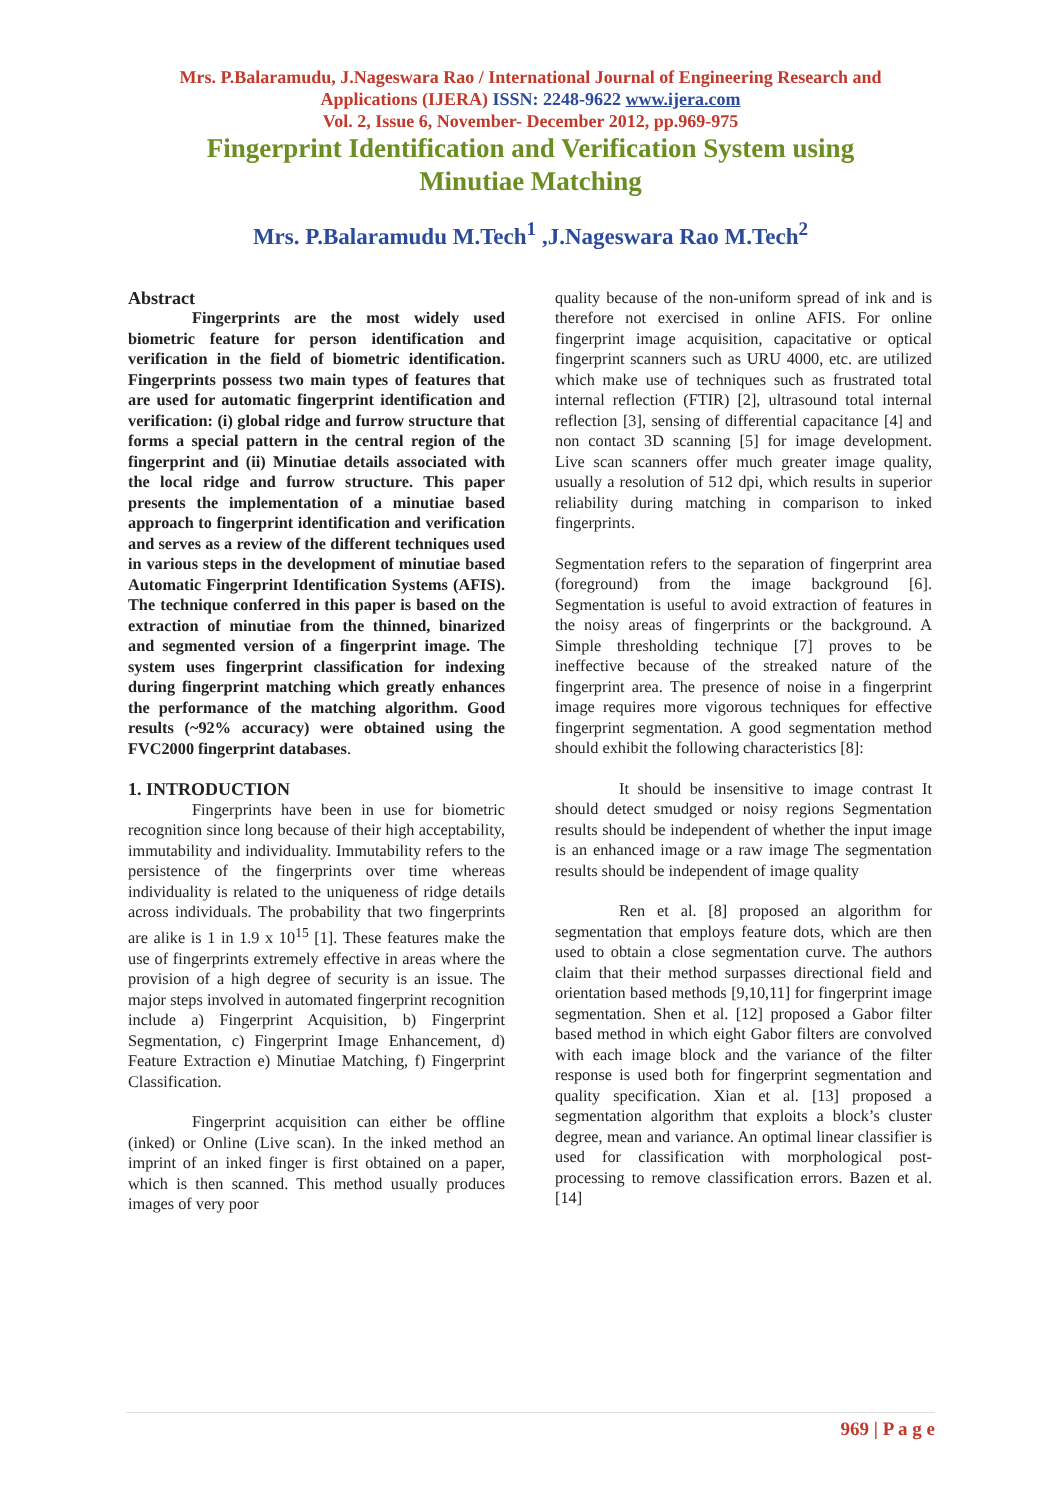Mrs. P.Balaramudu, J.Nageswara Rao / International Journal of Engineering Research and
Applications (IJERA) ISSN: 2248-9622 www.ijera.com
Vol. 2, Issue 6, November- December 2012, pp.969-975
Fingerprint Identification and Verification System using
Minutiae Matching
Mrs. P.Balaramudu M.Tech<sup>1</sup> ,J.Nageswara Rao M.Tech<sup>2</sup>
Abstract
Fingerprints are the most widely used biometric feature for person identification and verification in the field of biometric identification. Fingerprints possess two main types of features that are used for automatic fingerprint identification and verification: (i) global ridge and furrow structure that forms a special pattern in the central region of the fingerprint and (ii) Minutiae details associated with the local ridge and furrow structure. This paper presents the implementation of a minutiae based approach to fingerprint identification and verification and serves as a review of the different techniques used in various steps in the development of minutiae based Automatic Fingerprint Identification Systems (AFIS). The technique conferred in this paper is based on the extraction of minutiae from the thinned, binarized and segmented version of a fingerprint image. The system uses fingerprint classification for indexing during fingerprint matching which greatly enhances the performance of the matching algorithm. Good results (~92% accuracy) were obtained using the FVC2000 fingerprint databases.
1. INTRODUCTION
Fingerprints have been in use for biometric recognition since long because of their high acceptability, immutability and individuality. Immutability refers to the persistence of the fingerprints over time whereas individuality is related to the uniqueness of ridge details across individuals. The probability that two fingerprints are alike is 1 in 1.9 x 10<sup>15</sup> [1]. These features make the use of fingerprints extremely effective in areas where the provision of a high degree of security is an issue. The major steps involved in automated fingerprint recognition include a) Fingerprint Acquisition, b) Fingerprint Segmentation, c) Fingerprint Image Enhancement, d) Feature Extraction e) Minutiae Matching, f) Fingerprint Classification.
Fingerprint acquisition can either be offline (inked) or Online (Live scan). In the inked method an imprint of an inked finger is first obtained on a paper, which is then scanned. This method usually produces images of very poor
quality because of the non-uniform spread of ink and is therefore not exercised in online AFIS. For online fingerprint image acquisition, capacitative or optical fingerprint scanners such as URU 4000, etc. are utilized which make use of techniques such as frustrated total internal reflection (FTIR) [2], ultrasound total internal reflection [3], sensing of differential capacitance [4] and non contact 3D scanning [5] for image development. Live scan scanners offer much greater image quality, usually a resolution of 512 dpi, which results in superior reliability during matching in comparison to inked fingerprints.
Segmentation refers to the separation of fingerprint area (foreground) from the image background [6]. Segmentation is useful to avoid extraction of features in the noisy areas of fingerprints or the background. A Simple thresholding technique [7] proves to be ineffective because of the streaked nature of the fingerprint area. The presence of noise in a fingerprint image requires more vigorous techniques for effective fingerprint segmentation. A good segmentation method should exhibit the following characteristics [8]:
It should be insensitive to image contrast It should detect smudged or noisy regions Segmentation results should be independent of whether the input image is an enhanced image or a raw image The segmentation results should be independent of image quality
Ren et al. [8] proposed an algorithm for segmentation that employs feature dots, which are then used to obtain a close segmentation curve. The authors claim that their method surpasses directional field and orientation based methods [9,10,11] for fingerprint image segmentation. Shen et al. [12] proposed a Gabor filter based method in which eight Gabor filters are convolved with each image block and the variance of the filter response is used both for fingerprint segmentation and quality specification. Xian et al. [13] proposed a segmentation algorithm that exploits a block’s cluster degree, mean and variance. An optimal linear classifier is used for classification with morphological post-processing to remove classification errors. Bazen et al. [14]
969 | P a g e